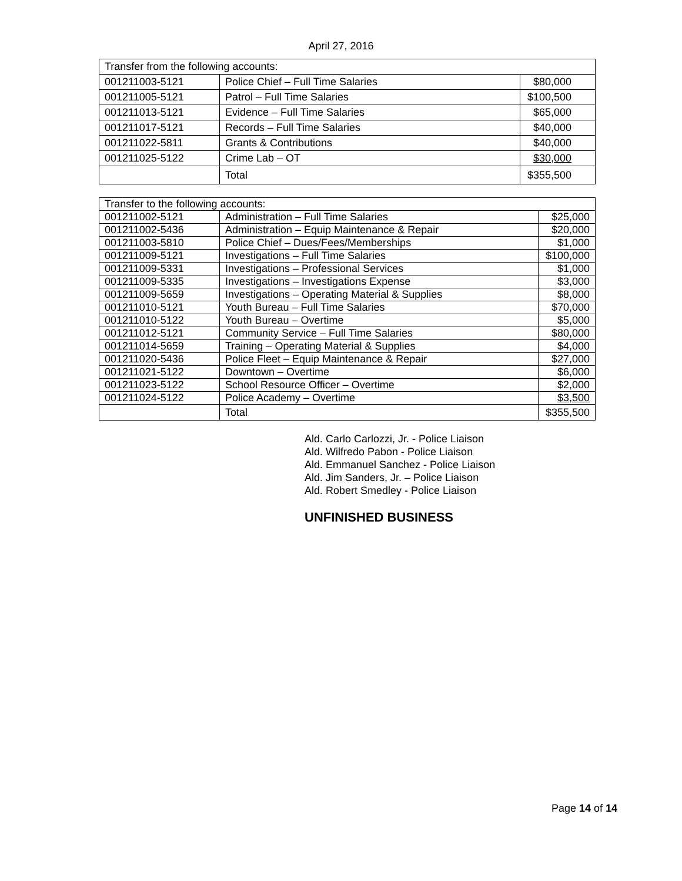April 27, 2016
| Transfer from the following accounts: | | |
| 001211003-5121 | Police Chief – Full Time Salaries | $80,000 |
| 001211005-5121 | Patrol – Full Time Salaries | $100,500 |
| 001211013-5121 | Evidence – Full Time Salaries | $65,000 |
| 001211017-5121 | Records – Full Time Salaries | $40,000 |
| 001211022-5811 | Grants & Contributions | $40,000 |
| 001211025-5122 | Crime Lab – OT | $30,000 |
| | Total | $355,500 |
| Transfer to the following accounts: | | |
| 001211002-5121 | Administration – Full Time Salaries | $25,000 |
| 001211002-5436 | Administration – Equip Maintenance & Repair | $20,000 |
| 001211003-5810 | Police Chief – Dues/Fees/Memberships | $1,000 |
| 001211009-5121 | Investigations – Full Time Salaries | $100,000 |
| 001211009-5331 | Investigations – Professional Services | $1,000 |
| 001211009-5335 | Investigations – Investigations Expense | $3,000 |
| 001211009-5659 | Investigations – Operating Material & Supplies | $8,000 |
| 001211010-5121 | Youth Bureau – Full Time Salaries | $70,000 |
| 001211010-5122 | Youth Bureau – Overtime | $5,000 |
| 001211012-5121 | Community Service – Full Time Salaries | $80,000 |
| 001211014-5659 | Training – Operating Material & Supplies | $4,000 |
| 001211020-5436 | Police Fleet – Equip Maintenance & Repair | $27,000 |
| 001211021-5122 | Downtown – Overtime | $6,000 |
| 001211023-5122 | School Resource Officer – Overtime | $2,000 |
| 001211024-5122 | Police Academy – Overtime | $3,500 |
| | Total | $355,500 |
Ald. Carlo Carlozzi, Jr. - Police Liaison
Ald. Wilfredo Pabon - Police Liaison
Ald. Emmanuel Sanchez - Police Liaison
Ald. Jim Sanders, Jr. – Police Liaison
Ald. Robert Smedley - Police Liaison
UNFINISHED BUSINESS
Page 14 of 14